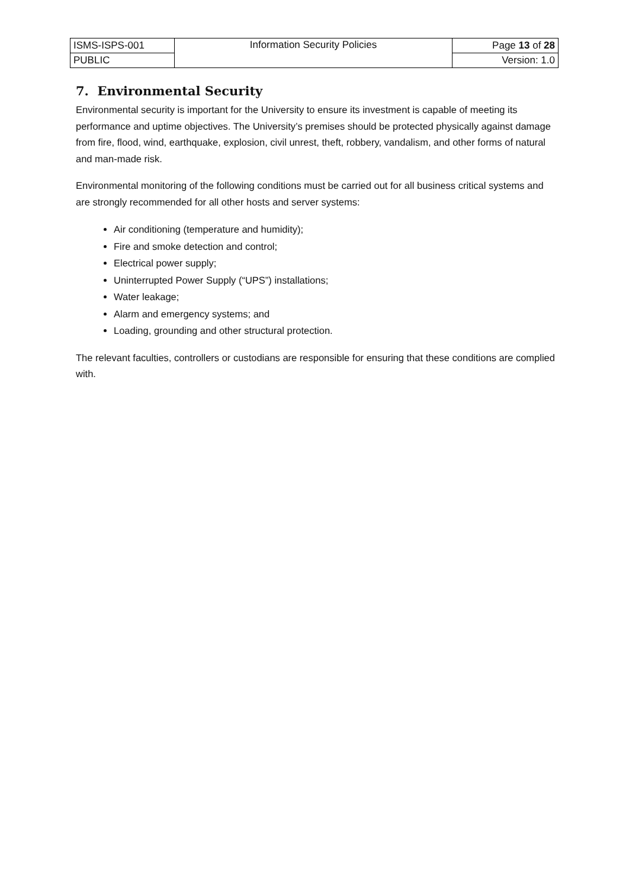| ISMS-ISPS-001 | Information Security Policies | Page 13 of 28 |
| PUBLIC | | Version: 1.0 |
7. Environmental Security
Environmental security is important for the University to ensure its investment is capable of meeting its performance and uptime objectives. The University’s premises should be protected physically against damage from fire, flood, wind, earthquake, explosion, civil unrest, theft, robbery, vandalism, and other forms of natural and man-made risk.
Environmental monitoring of the following conditions must be carried out for all business critical systems and are strongly recommended for all other hosts and server systems:
Air conditioning (temperature and humidity);
Fire and smoke detection and control;
Electrical power supply;
Uninterrupted Power Supply (“UPS”) installations;
Water leakage;
Alarm and emergency systems; and
Loading, grounding and other structural protection.
The relevant faculties, controllers or custodians are responsible for ensuring that these conditions are complied with.